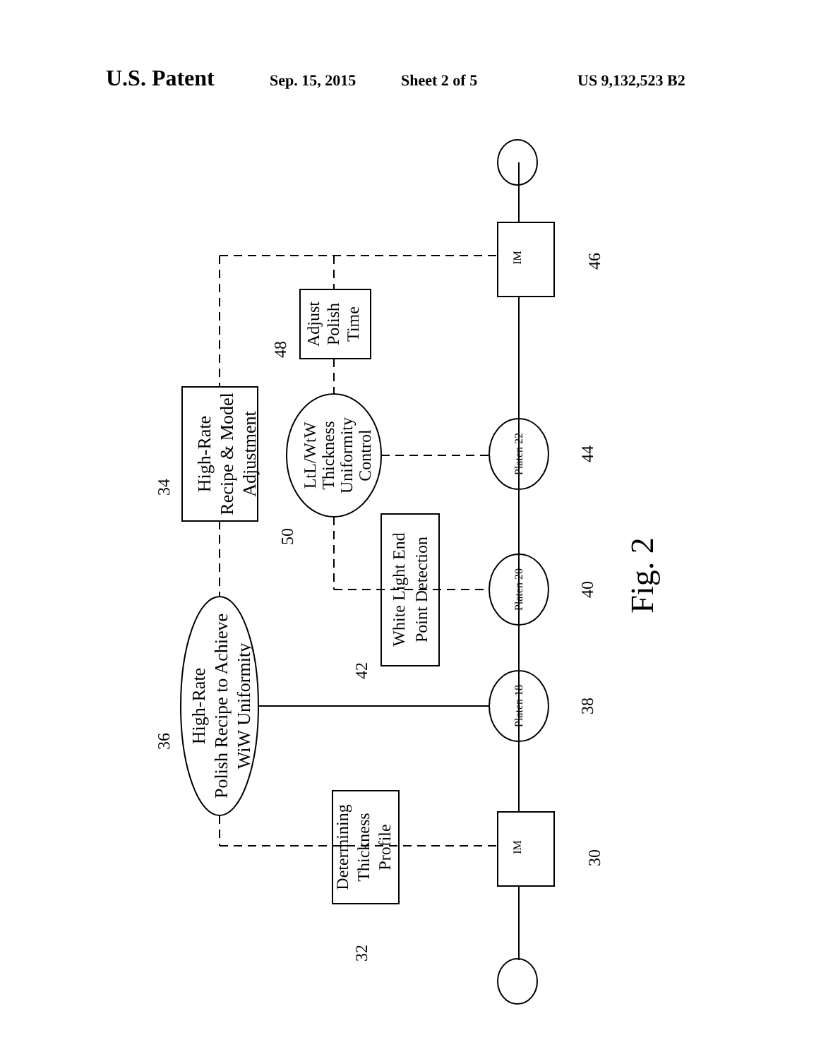U.S. Patent Sep. 15, 2015 Sheet 2 of 5 US 9,132,523 B2
High-Rate
Recipe & Model
Adjustment
High-Rate
Polish Recipe to Achieve
WiW Uniformity
LtL/WtW
Thickness
Uniformity
Control
Adjust
Polish
Time
White Light End
Point Detection
Determining
Thickness
Profile
Platen 18
Platen 20
Platen 22
IM
IM
34
36
50
48
42
32
38
40
44
30
46
Fig. 2